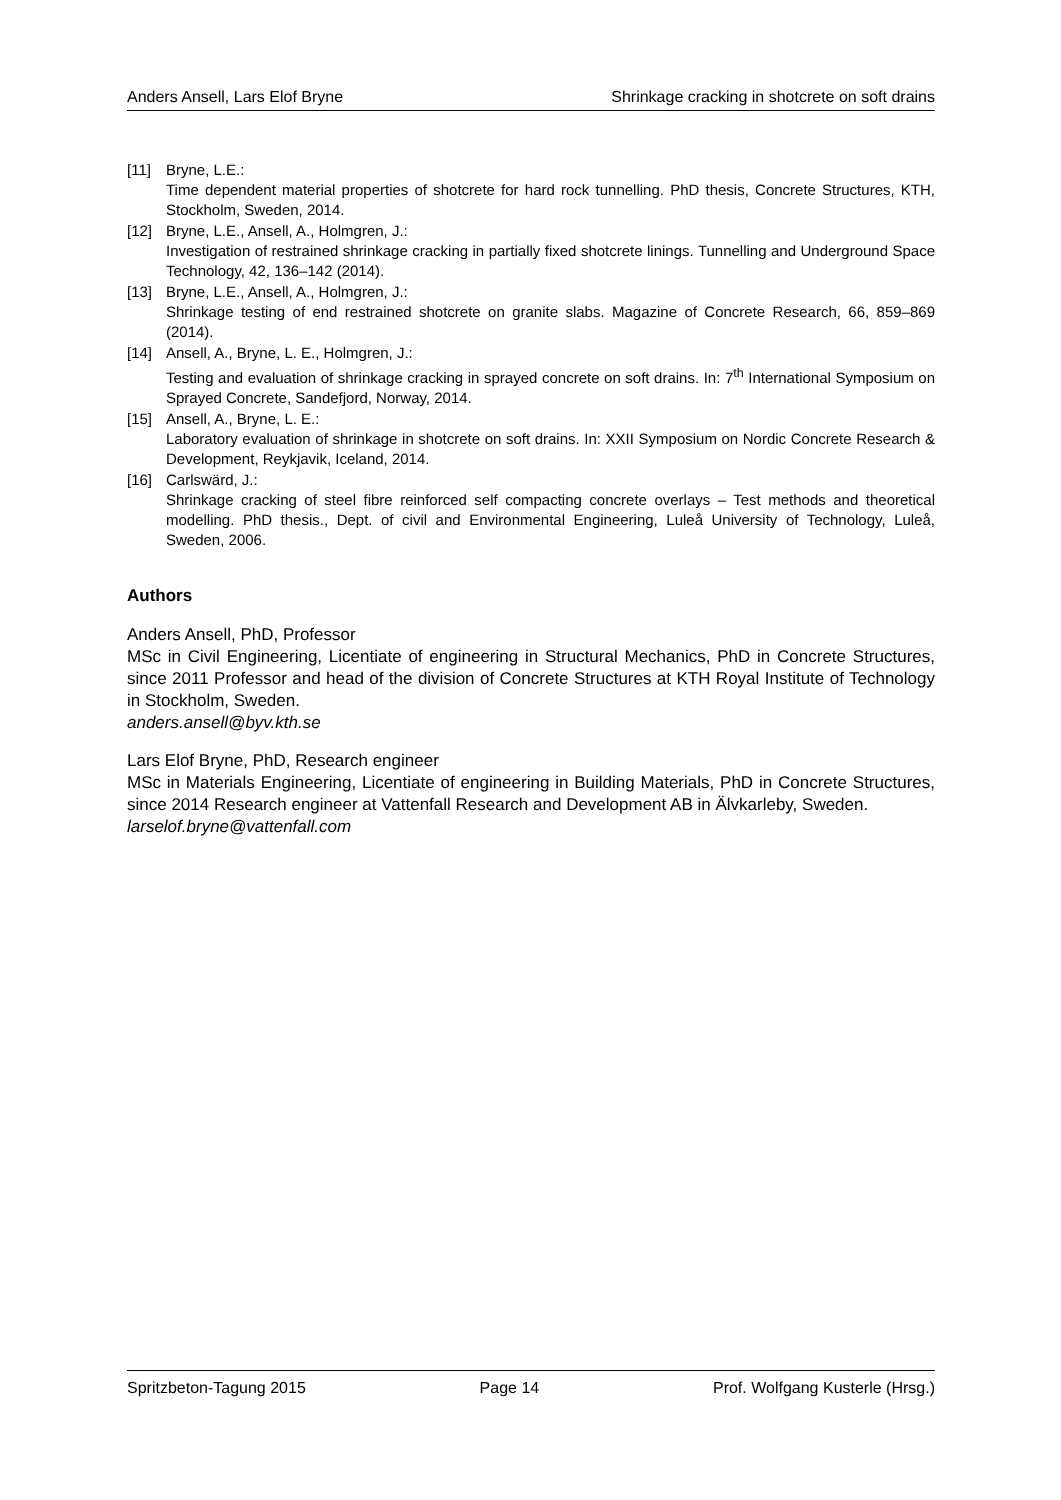Anders Ansell, Lars Elof Bryne Shrinkage cracking in shotcrete on soft drains
[11] Bryne, L.E.:
Time dependent material properties of shotcrete for hard rock tunnelling. PhD thesis, Concrete Structures, KTH, Stockholm, Sweden, 2014.
[12] Bryne, L.E., Ansell, A., Holmgren, J.:
Investigation of restrained shrinkage cracking in partially fixed shotcrete linings. Tunnelling and Underground Space Technology, 42, 136–142 (2014).
[13] Bryne, L.E., Ansell, A., Holmgren, J.:
Shrinkage testing of end restrained shotcrete on granite slabs. Magazine of Concrete Research, 66, 859–869 (2014).
[14] Ansell, A., Bryne, L. E., Holmgren, J.:
Testing and evaluation of shrinkage cracking in sprayed concrete on soft drains. In: 7<sup>th</sup> International Symposium on Sprayed Concrete, Sandefjord, Norway, 2014.
[15] Ansell, A., Bryne, L. E.:
Laboratory evaluation of shrinkage in shotcrete on soft drains. In: XXII Symposium on Nordic Concrete Research & Development, Reykjavik, Iceland, 2014.
[16] Carlswärd, J.:
Shrinkage cracking of steel fibre reinforced self compacting concrete overlays – Test methods and theoretical modelling. PhD thesis., Dept. of civil and Environmental Engineering, Luleå University of Technology, Luleå, Sweden, 2006.
Authors
Anders Ansell, PhD, Professor
MSc in Civil Engineering, Licentiate of engineering in Structural Mechanics, PhD in Concrete Structures, since 2011 Professor and head of the division of Concrete Structures at KTH Royal Institute of Technology in Stockholm, Sweden.
anders.ansell@byv.kth.se
Lars Elof Bryne, PhD, Research engineer
MSc in Materials Engineering, Licentiate of engineering in Building Materials, PhD in Concrete Structures, since 2014 Research engineer at Vattenfall Research and Development AB in Älvkarleby, Sweden.
larselof.bryne@vattenfall.com
Spritzbeton-Tagung 2015 Page 14 Prof. Wolfgang Kusterle (Hrsg.)